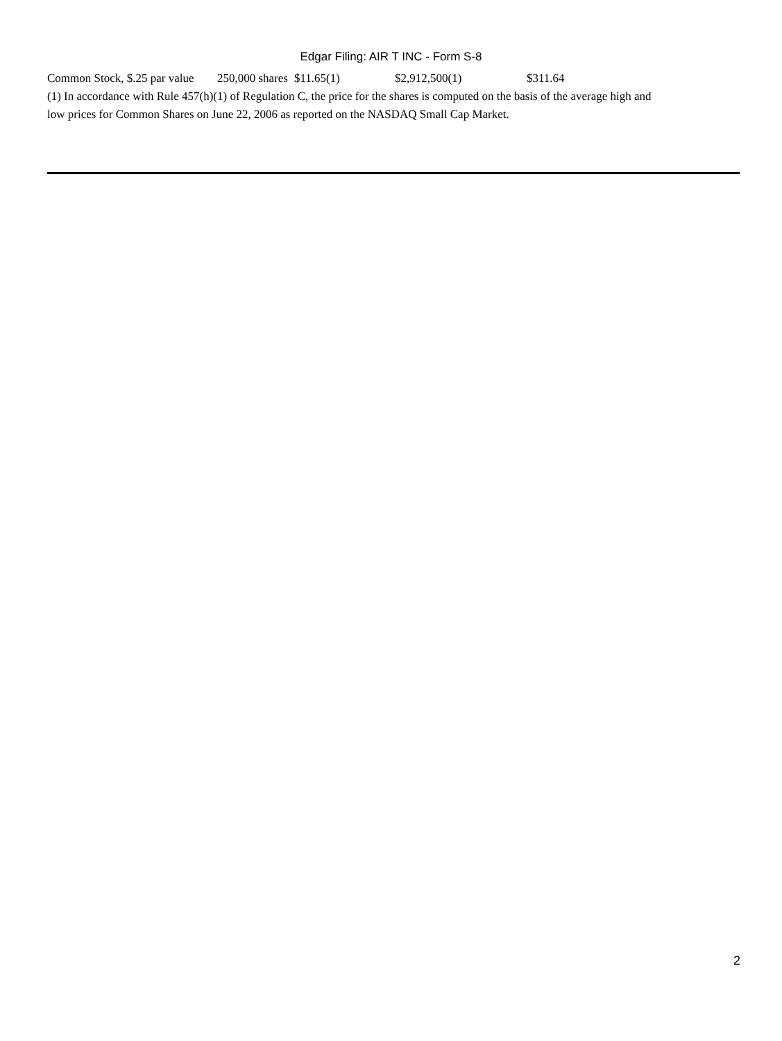Edgar Filing: AIR T INC - Form S-8
| Common Stock, $.25 par value | 250,000 shares | $11.65(1) | $2,912,500(1) | $311.64 |
(1) In accordance with Rule 457(h)(1) of Regulation C, the price for the shares is computed on the basis of the average high and low prices for Common Shares on June 22, 2006 as reported on the NASDAQ Small Cap Market.
2